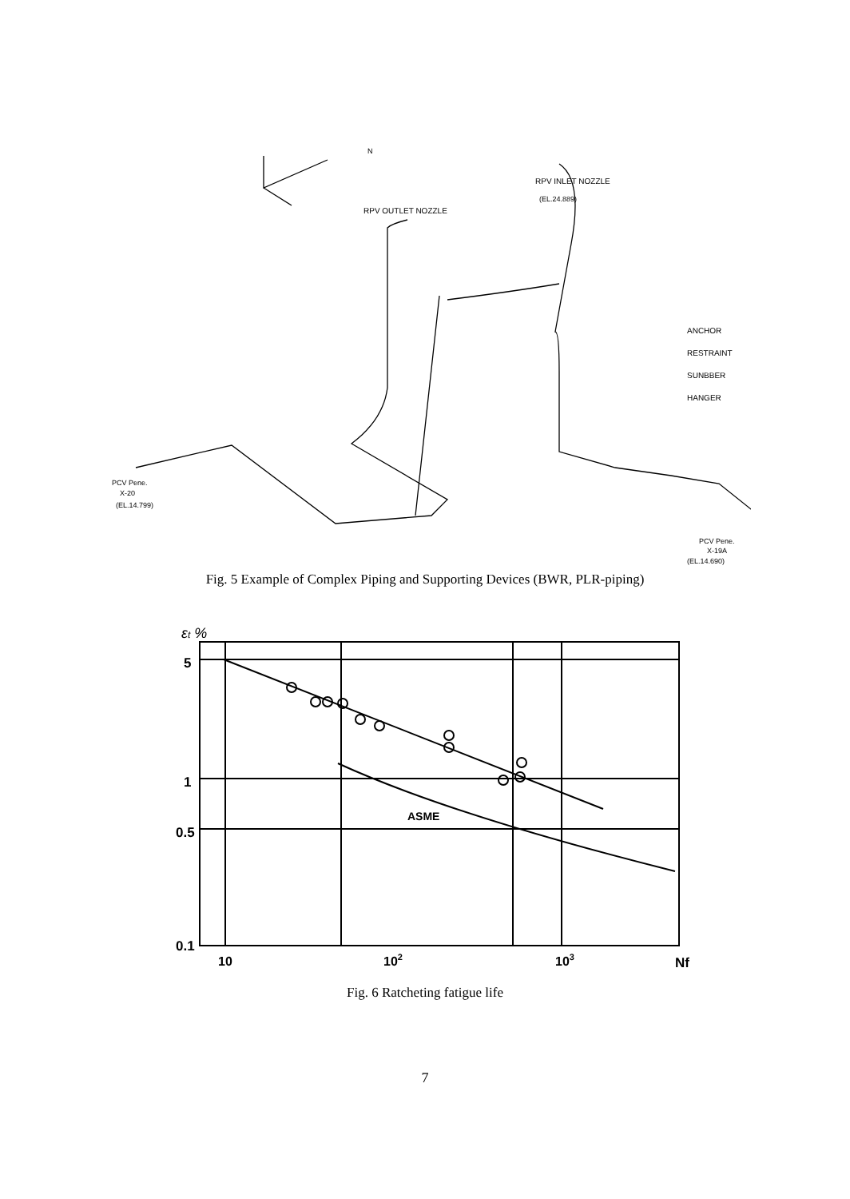N
RPV INLET NOZZLE
(EL.24.889)
RPV OUTLET NOZZLE
ANCHOR
RESTRAINT
SUNBBER
HANGER
PCV Pene.
X-20
(EL.14.799)
PCV Pene.
X-19A
(EL.14.690)
Fig. 5 Example of Complex Piping and Supporting Devices (BWR, PLR-piping)
εt %
5
1
0.5
0.1
ASME
10
102
103
Nf
Fig. 6 Ratcheting fatigue life
7